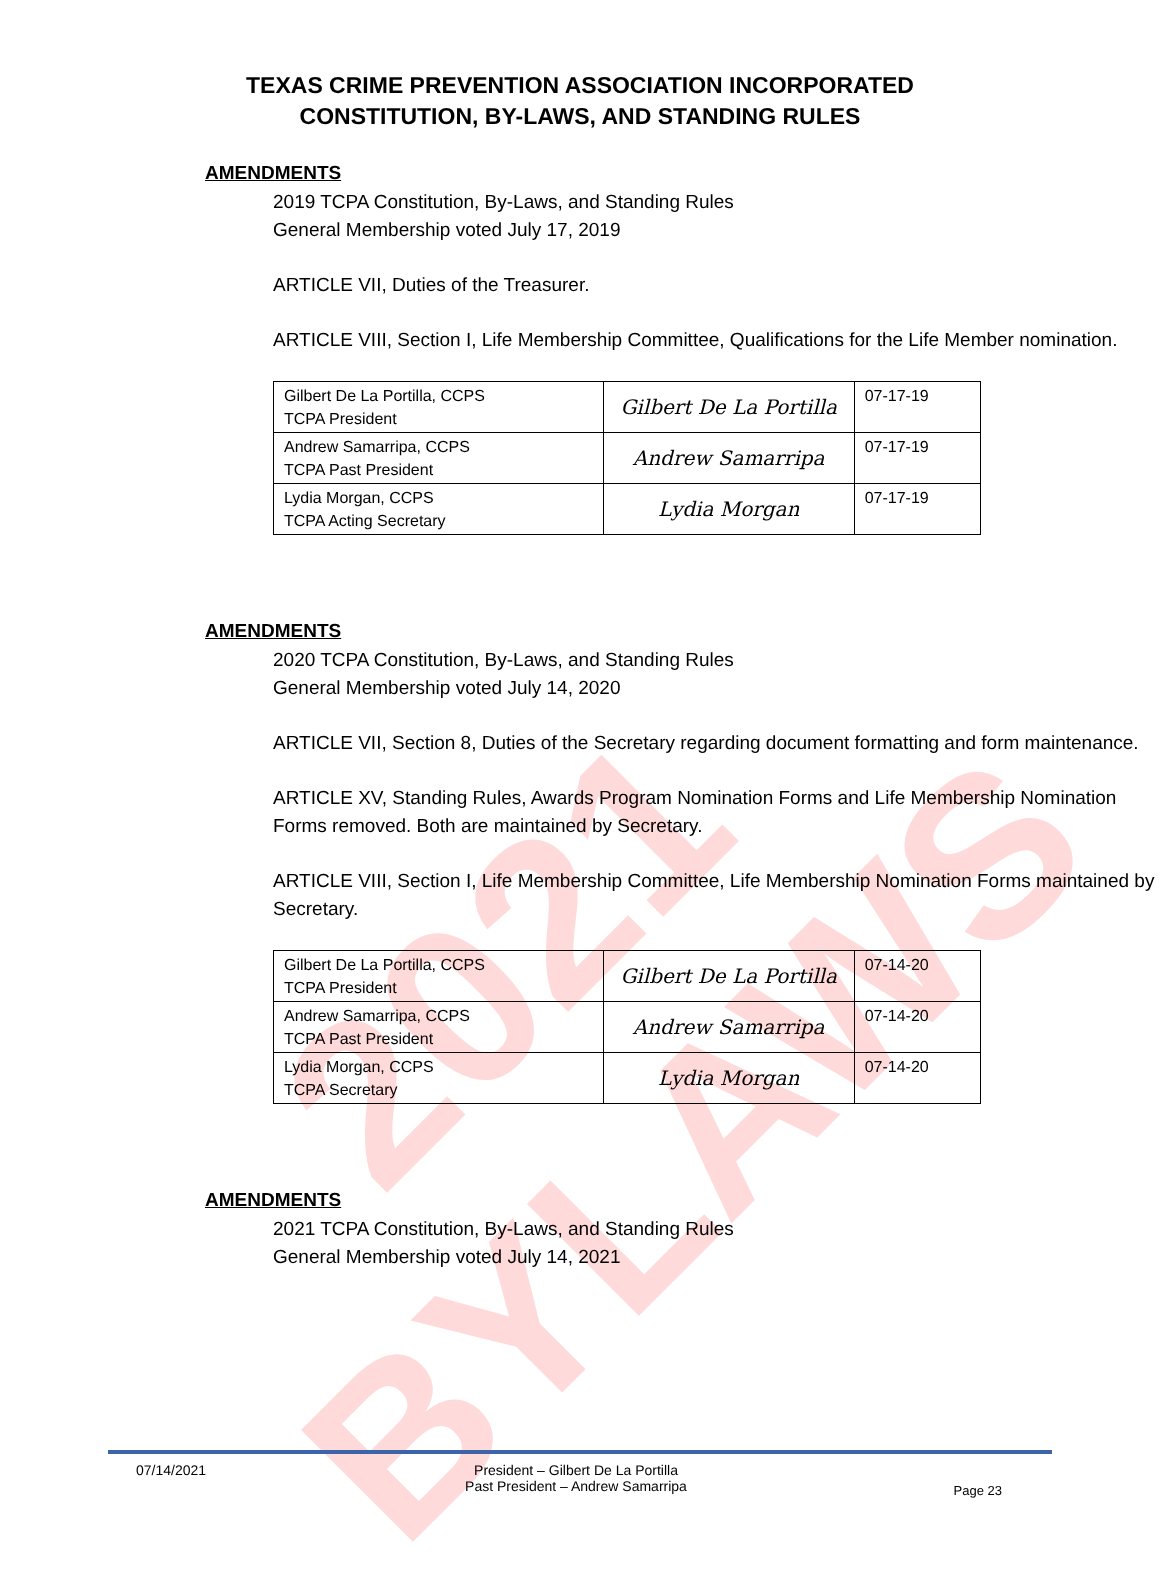2021 BYLAWS
TEXAS CRIME PREVENTION ASSOCIATION INCORPORATED
CONSTITUTION, BY-LAWS, AND STANDING RULES
AMENDMENTS
2019 TCPA Constitution, By-Laws, and Standing Rules
General Membership voted July 17, 2019
ARTICLE VII, Duties of the Treasurer.
ARTICLE VIII, Section I, Life Membership Committee, Qualifications for the Life Member nomination.
| Gilbert De La Portilla, CCPS TCPA President | Gilbert De La Portilla | 07-17-19 |
| Andrew Samarripa, CCPS TCPA Past President | Andrew Samarripa | 07-17-19 |
| Lydia Morgan, CCPS TCPA Acting Secretary | Lydia Morgan | 07-17-19 |
AMENDMENTS
2020 TCPA Constitution, By-Laws, and Standing Rules
General Membership voted July 14, 2020
ARTICLE VII, Section 8, Duties of the Secretary regarding document formatting and form maintenance.
ARTICLE XV, Standing Rules, Awards Program Nomination Forms and Life Membership Nomination Forms removed. Both are maintained by Secretary.
ARTICLE VIII, Section I, Life Membership Committee, Life Membership Nomination Forms maintained by Secretary.
| Gilbert De La Portilla, CCPS TCPA President | Gilbert De La Portilla | 07-14-20 |
| Andrew Samarripa, CCPS TCPA Past President | Andrew Samarripa | 07-14-20 |
| Lydia Morgan, CCPS TCPA Secretary | Lydia Morgan | 07-14-20 |
AMENDMENTS
2021 TCPA Constitution, By-Laws, and Standing Rules
General Membership voted July 14, 2021
07/14/2021 President – Gilbert De La Portilla
Past President – Andrew Samarripa
Page 23